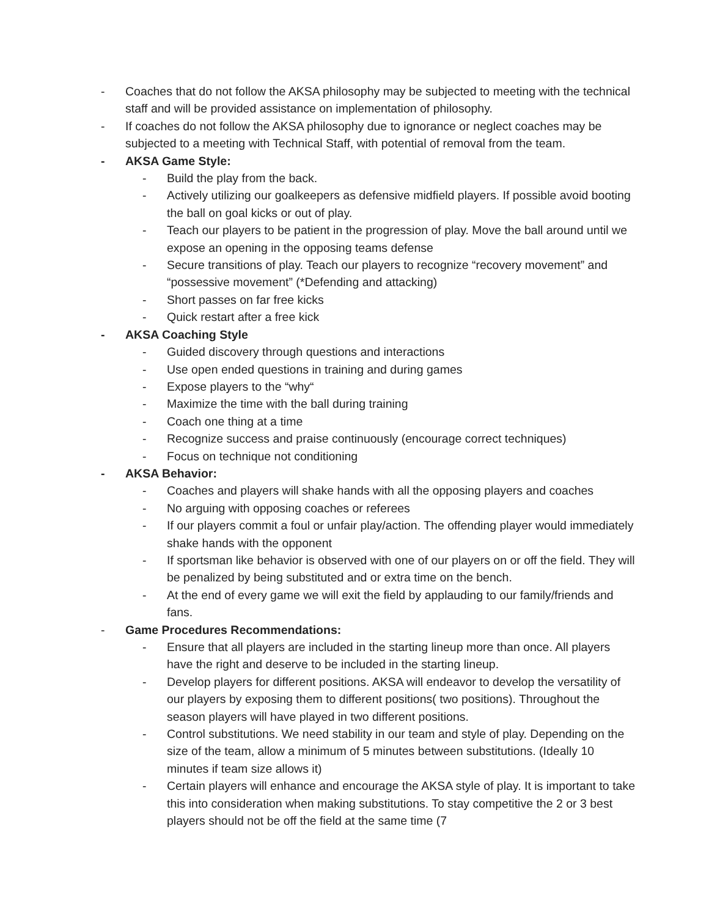- Coaches that do not follow the AKSA philosophy may be subjected to meeting with the technical staff and will be provided assistance on implementation of philosophy.
- If coaches do not follow the AKSA philosophy due to ignorance or neglect coaches may be subjected to a meeting with Technical Staff, with potential of removal from the team.
- AKSA Game Style:
- Build the play from the back.
- Actively utilizing our goalkeepers as defensive midfield players. If possible avoid booting the ball on goal kicks or out of play.
- Teach our players to be patient in the progression of play. Move the ball around until we expose an opening in the opposing teams defense
- Secure transitions of play. Teach our players to recognize “recovery movement” and “possessive movement” (*Defending and attacking)
- Short passes on far free kicks
- Quick restart after a free kick
- AKSA Coaching Style
- Guided discovery through questions and interactions
- Use open ended questions in training and during games
- Expose players to the “why“
- Maximize the time with the ball during training
- Coach one thing at a time
- Recognize success and praise continuously (encourage correct techniques)
- Focus on technique not conditioning
- AKSA Behavior:
- Coaches and players will shake hands with all the opposing players and coaches
- No arguing with opposing coaches or referees
- If our players commit a foul or unfair play/action. The offending player would immediately shake hands with the opponent
- If sportsman like behavior is observed with one of our players on or off the field. They will be penalized by being substituted and or extra time on the bench.
- At the end of every game we will exit the field by applauding to our family/friends and fans.
- Game Procedures Recommendations:
- Ensure that all players are included in the starting lineup more than once. All players have the right and deserve to be included in the starting lineup.
- Develop players for different positions. AKSA will endeavor to develop the versatility of our players by exposing them to different positions( two positions). Throughout the season players will have played in two different positions.
- Control substitutions. We need stability in our team and style of play. Depending on the size of the team, allow a minimum of 5 minutes between substitutions. (Ideally 10 minutes if team size allows it)
- Certain players will enhance and encourage the AKSA style of play. It is important to take this into consideration when making substitutions. To stay competitive the 2 or 3 best players should not be off the field at the same time (7